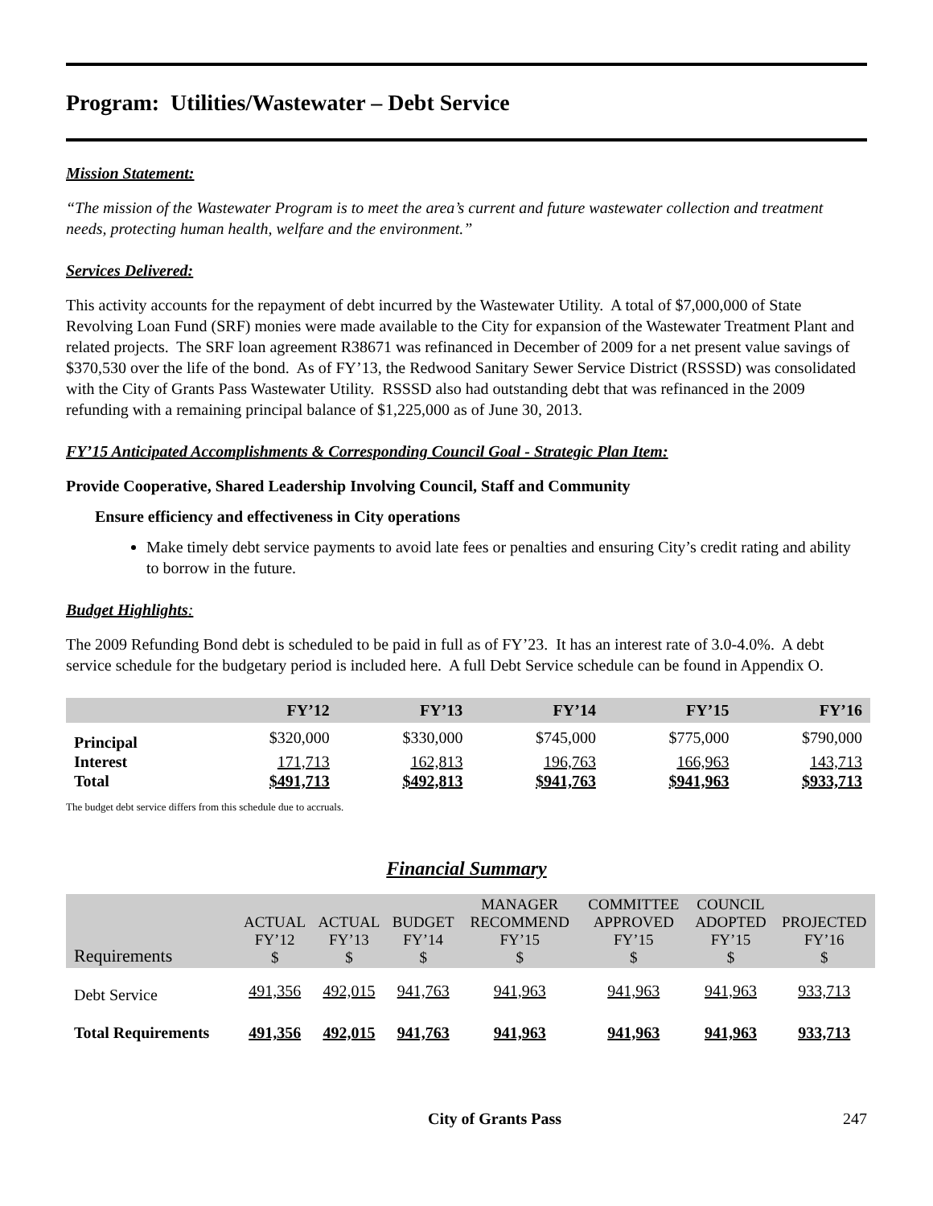Program: Utilities/Wastewater – Debt Service
Mission Statement:
“The mission of the Wastewater Program is to meet the area’s current and future wastewater collection and treatment needs, protecting human health, welfare and the environment.”
Services Delivered:
This activity accounts for the repayment of debt incurred by the Wastewater Utility. A total of $7,000,000 of State Revolving Loan Fund (SRF) monies were made available to the City for expansion of the Wastewater Treatment Plant and related projects. The SRF loan agreement R38671 was refinanced in December of 2009 for a net present value savings of $370,530 over the life of the bond. As of FY’13, the Redwood Sanitary Sewer Service District (RSSSD) was consolidated with the City of Grants Pass Wastewater Utility. RSSSD also had outstanding debt that was refinanced in the 2009 refunding with a remaining principal balance of $1,225,000 as of June 30, 2013.
FY’15 Anticipated Accomplishments & Corresponding Council Goal - Strategic Plan Item:
Provide Cooperative, Shared Leadership Involving Council, Staff and Community
Ensure efficiency and effectiveness in City operations
Make timely debt service payments to avoid late fees or penalties and ensuring City’s credit rating and ability to borrow in the future.
Budget Highlights:
The 2009 Refunding Bond debt is scheduled to be paid in full as of FY’23. It has an interest rate of 3.0-4.0%. A debt service schedule for the budgetary period is included here. A full Debt Service schedule can be found in Appendix O.
| | FY’12 | FY’13 | FY’14 | FY’15 | FY’16 |
| --- | --- | --- | --- | --- | --- |
| Principal | $320,000 | $330,000 | $745,000 | $775,000 | $790,000 |
| Interest | 171,713 | 162,813 | 196,763 | 166,963 | 143,713 |
| Total | $491,713 | $492,813 | $941,763 | $941,963 | $933,713 |
The budget debt service differs from this schedule due to accruals.
Financial Summary
| Requirements | ACTUAL FY’12 $ | ACTUAL FY’13 $ | BUDGET FY’14 $ | MANAGER RECOMMEND FY’15 $ | COMMITTEE APPROVED FY’15 $ | COUNCIL ADOPTED FY’15 $ | PROJECTED FY’16 $ |
| --- | --- | --- | --- | --- | --- | --- | --- |
| Debt Service | 491,356 | 492,015 | 941,763 | 941,963 | 941,963 | 941,963 | 933,713 |
| Total Requirements | 491,356 | 492,015 | 941,763 | 941,963 | 941,963 | 941,963 | 933,713 |
City of Grants Pass 247